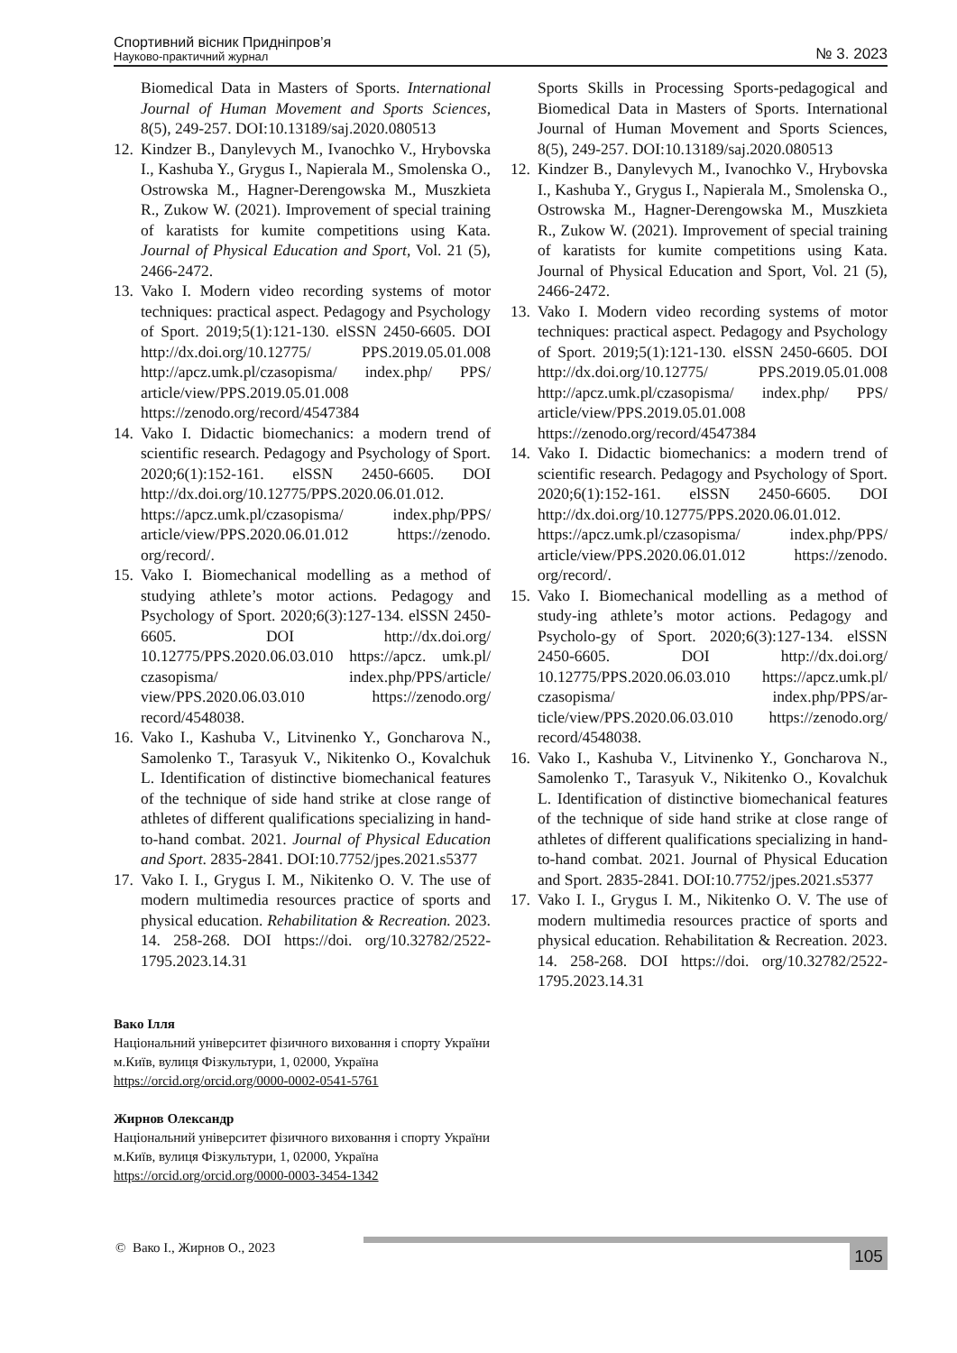Спортивний вісник Придніпров’я
Науково-практичний журнал
№ 3. 2023
Biomedical Data in Masters of Sports. International Journal of Human Movement and Sports Sciences, 8(5), 249-257. DOI:10.13189/saj.2020.080513
12. Kindzer B., Danylevych M., Ivanochko V., Hrybovska I., Kashuba Y., Grygus I., Napierala M., Smolenska O., Ostrowska M., Hagner-Derengowska M., Muszkieta R., Zukow W. (2021). Improvement of special training of karatists for kumite competitions using Kata. Journal of Physical Education and Sport, Vol. 21 (5), 2466-2472.
13. Vako I. Modern video recording systems of motor techniques: practical aspect. Pedagogy and Psychology of Sport. 2019;5(1):121-130. elSSN 2450-6605. DOI http://dx.doi.org/10.12775/ PPS.2019.05.01.008 http://apcz.umk.pl/czasopisma/ index.php/ PPS/ article/view/PPS.2019.05.01.008 https://zenodo.org/record/4547384
14. Vako I. Didactic biomechanics: a modern trend of scientific research. Pedagogy and Psychology of Sport. 2020;6(1):152-161. elSSN 2450-6605. DOI http://dx.doi.org/10.12775/PPS.2020.06.01.012. https://apcz.umk.pl/czasopisma/ index.php/PPS/ article/view/PPS.2020.06.01.012 https://zenodo. org/record/.
15. Vako I. Biomechanical modelling as a method of studying athlete’s motor actions. Pedagogy and Psychology of Sport. 2020;6(3):127-134. elSSN 2450-6605. DOI http://dx.doi.org/ 10.12775/PPS.2020.06.03.010 https://apcz. umk.pl/ czasopisma/ index.php/PPS/article/ view/PPS.2020.06.03.010 https://zenodo.org/ record/4548038.
16. Vako I., Kashuba V., Litvinenko Y., Goncharova N., Samolenko T., Tarasyuk V., Nikitenko O., Kovalchuk L. Identification of distinctive biomechanical features of the technique of side hand strike at close range of athletes of different qualifications specializing in hand-to-hand combat. 2021. Journal of Physical Education and Sport. 2835-2841. DOI:10.7752/jpes.2021.s5377
17. Vako I. I., Grygus I. M., Nikitenko O. V. The use of modern multimedia resources practice of sports and physical education. Rehabilitation & Recreation. 2023. 14. 258-268. DOI https://doi. org/10.32782/2522-1795.2023.14.31
Sports Skills in Processing Sports-pedagogical and Biomedical Data in Masters of Sports. International Journal of Human Movement and Sports Sciences, 8(5), 249-257. DOI:10.13189/saj.2020.080513
12. Kindzer B., Danylevych M., Ivanochko V., Hrybovska I., Kashuba Y., Grygus I., Napierala M., Smolenska O., Ostrowska M., Hagner-Derengowska M., Muszkieta R., Zukow W. (2021). Improvement of special training of karatists for kumite competitions using Kata. Journal of Physical Education and Sport, Vol. 21 (5), 2466-2472.
13. Vako I. Modern video recording systems of motor techniques: practical aspect. Pedagogy and Psychology of Sport. 2019;5(1):121-130. elSSN 2450-6605. DOI http://dx.doi.org/10.12775/ PPS.2019.05.01.008 http://apcz.umk.pl/czasopisma/ index.php/ PPS/ article/view/PPS.2019.05.01.008 https://zenodo.org/record/4547384
14. Vako I. Didactic biomechanics: a modern trend of scientific research. Pedagogy and Psychology of Sport. 2020;6(1):152-161. elSSN 2450-6605. DOI http://dx.doi.org/10.12775/PPS.2020.06.01.012. https://apcz.umk.pl/czasopisma/ index.php/PPS/ article/view/PPS.2020.06.01.012 https://zenodo. org/record/.
15. Vako I. Biomechanical modelling as a method of study-ing athlete’s motor actions. Pedagogy and Psycholo-gy of Sport. 2020;6(3):127-134. elSSN 2450-6605. DOI http://dx.doi.org/ 10.12775/PPS.2020.06.03.010 https://apcz.umk.pl/ czasopisma/ index.php/PPS/ar-ticle/view/PPS.2020.06.03.010 https://zenodo.org/ record/4548038.
16. Vako I., Kashuba V., Litvinenko Y., Goncharova N., Samolenko T., Tarasyuk V., Nikitenko O., Kovalchuk L. Identification of distinctive biomechanical features of the technique of side hand strike at close range of athletes of different qualifications specializing in hand-to-hand combat. 2021. Journal of Physical Education and Sport. 2835-2841. DOI:10.7752/jpes.2021.s5377
17. Vako I. I., Grygus I. M., Nikitenko O. V. The use of modern multimedia resources practice of sports and physical education. Rehabilitation & Recreation. 2023. 14. 258-268. DOI https://doi. org/10.32782/2522-1795.2023.14.31
Вако Ілля
Національний університет фізичного виховання і спорту України
м.Київ, вулиця Фізкультури, 1, 02000, Україна
https://orcid.org/orcid.org/0000-0002-0541-5761
Жирнов Олександр
Національний університет фізичного виховання і спорту України
м.Київ, вулиця Фізкультури, 1, 02000, Україна
https://orcid.org/orcid.org/0000-0003-3454-1342
© Вако І., Жирнов О., 2023 105